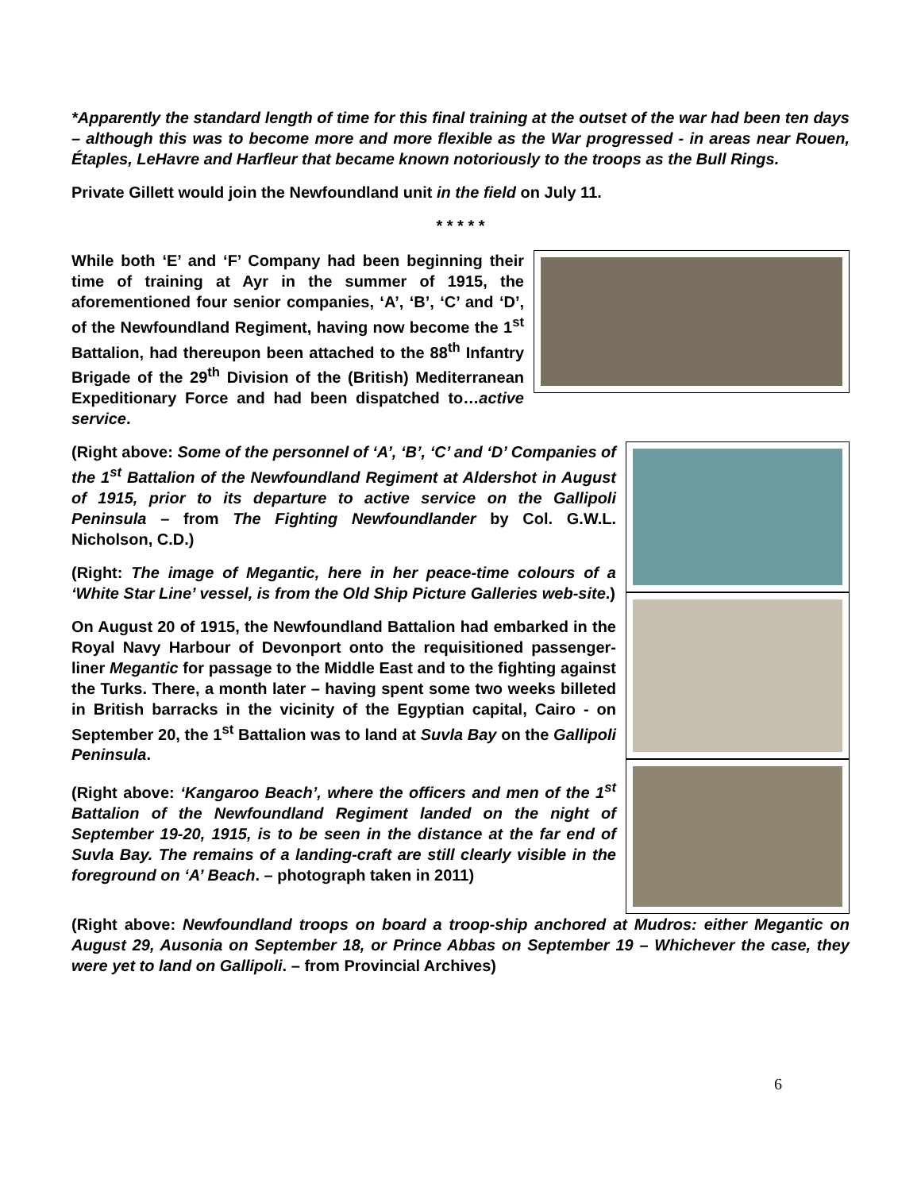*Apparently the standard length of time for this final training at the outset of the war had been ten days – although this was to become more and more flexible as the War progressed - in areas near Rouen, Étaples, LeHavre and Harfleur that became known notoriously to the troops as the Bull Rings.
Private Gillett would join the Newfoundland unit in the field on July 11.
* * * * *
While both ‘E’ and ‘F’ Company had been beginning their time of training at Ayr in the summer of 1915, the aforementioned four senior companies, ‘A’, ‘B’, ‘C’ and ‘D’, of the Newfoundland Regiment, having now become the 1<sup>st</sup> Battalion, had thereupon been attached to the 88<sup>th</sup> Infantry Brigade of the 29<sup>th</sup> Division of the (British) Mediterranean Expeditionary Force and had been dispatched to…active service.
(Right above: Some of the personnel of ‘A’, ‘B’, ‘C’ and ‘D’ Companies of the 1<sup>st</sup> Battalion of the Newfoundland Regiment at Aldershot in August of 1915, prior to its departure to active service on the Gallipoli Peninsula – from The Fighting Newfoundlander by Col. G.W.L. Nicholson, C.D.)
(Right: The image of Megantic, here in her peace-time colours of a ‘White Star Line’ vessel, is from the Old Ship Picture Galleries web-site.)
On August 20 of 1915, the Newfoundland Battalion had embarked in the Royal Navy Harbour of Devonport onto the requisitioned passenger-liner Megantic for passage to the Middle East and to the fighting against the Turks. There, a month later – having spent some two weeks billeted in British barracks in the vicinity of the Egyptian capital, Cairo - on September 20, the 1<sup>st</sup> Battalion was to land at Suvla Bay on the Gallipoli Peninsula.
(Right above: ‘Kangaroo Beach’, where the officers and men of the 1<sup>st</sup> Battalion of the Newfoundland Regiment landed on the night of September 19-20, 1915, is to be seen in the distance at the far end of Suvla Bay. The remains of a landing-craft are still clearly visible in the foreground on ‘A’ Beach. – photograph taken in 2011)
(Right above: Newfoundland troops on board a troop-ship anchored at Mudros: either Megantic on August 29, Ausonia on September 18, or Prince Abbas on September 19 – Whichever the case, they were yet to land on Gallipoli. – from Provincial Archives)
6